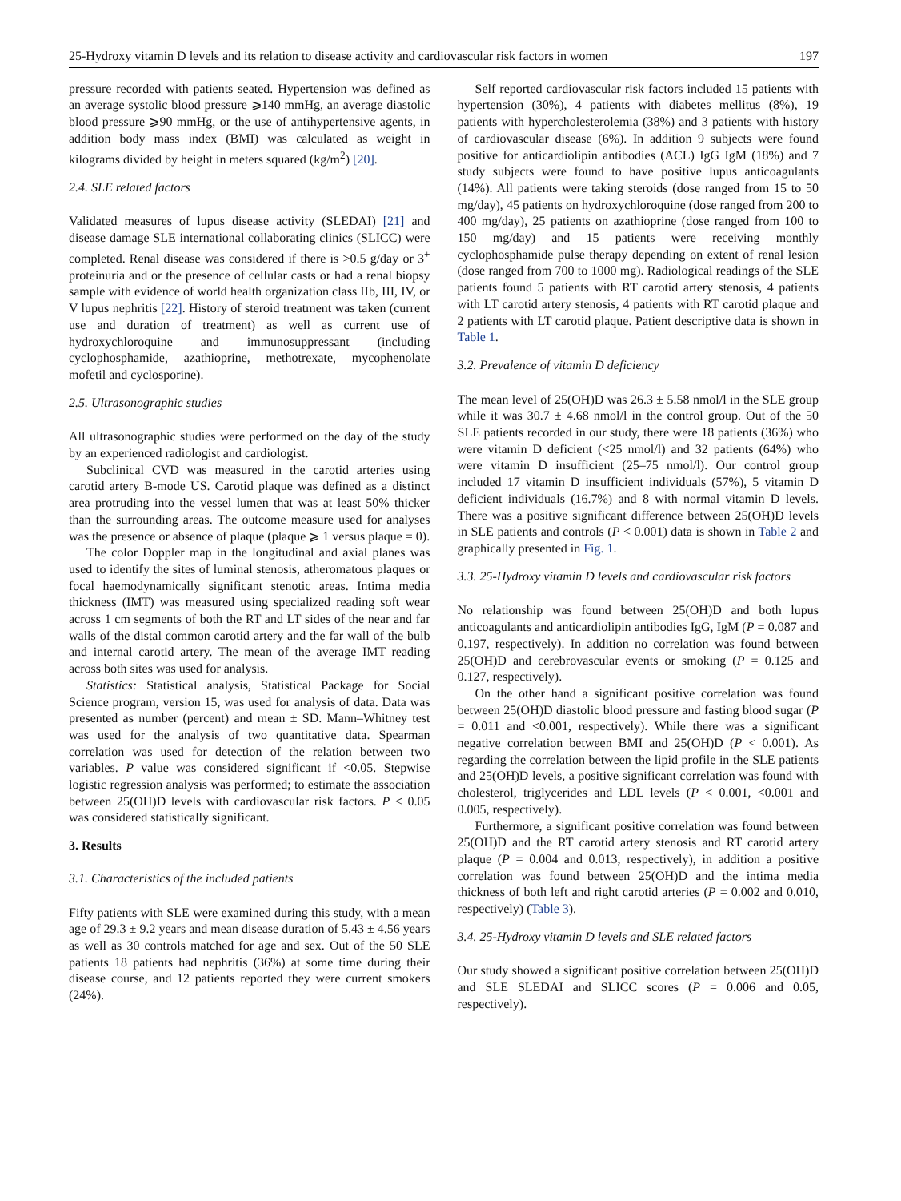25-Hydroxy vitamin D levels and its relation to disease activity and cardiovascular risk factors in women 197
pressure recorded with patients seated. Hypertension was defined as an average systolic blood pressure ⩾140 mmHg, an average diastolic blood pressure ⩾90 mmHg, or the use of antihypertensive agents, in addition body mass index (BMI) was calculated as weight in kilograms divided by height in meters squared (kg/m<sup>2</sup>) [20].
2.4. SLE related factors
Validated measures of lupus disease activity (SLEDAI) [21] and disease damage SLE international collaborating clinics (SLICC) were completed. Renal disease was considered if there is >0.5 g/day or 3<sup>+</sup> proteinuria and or the presence of cellular casts or had a renal biopsy sample with evidence of world health organization class IIb, III, IV, or V lupus nephritis [22]. History of steroid treatment was taken (current use and duration of treatment) as well as current use of hydroxychloroquine and immunosuppressant (including cyclophosphamide, azathioprine, methotrexate, mycophenolate mofetil and cyclosporine).
2.5. Ultrasonographic studies
All ultrasonographic studies were performed on the day of the study by an experienced radiologist and cardiologist.
Subclinical CVD was measured in the carotid arteries using carotid artery B-mode US. Carotid plaque was defined as a distinct area protruding into the vessel lumen that was at least 50% thicker than the surrounding areas. The outcome measure used for analyses was the presence or absence of plaque (plaque ⩾ 1 versus plaque = 0).
The color Doppler map in the longitudinal and axial planes was used to identify the sites of luminal stenosis, atheromatous plaques or focal haemodynamically significant stenotic areas. Intima media thickness (IMT) was measured using specialized reading soft wear across 1 cm segments of both the RT and LT sides of the near and far walls of the distal common carotid artery and the far wall of the bulb and internal carotid artery. The mean of the average IMT reading across both sites was used for analysis.
Statistics: Statistical analysis, Statistical Package for Social Science program, version 15, was used for analysis of data. Data was presented as number (percent) and mean ± SD. Mann–Whitney test was used for the analysis of two quantitative data. Spearman correlation was used for detection of the relation between two variables. P value was considered significant if <0.05. Stepwise logistic regression analysis was performed; to estimate the association between 25(OH)D levels with cardiovascular risk factors. P < 0.05 was considered statistically significant.
3. Results
3.1. Characteristics of the included patients
Fifty patients with SLE were examined during this study, with a mean age of 29.3 ± 9.2 years and mean disease duration of 5.43 ± 4.56 years as well as 30 controls matched for age and sex. Out of the 50 SLE patients 18 patients had nephritis (36%) at some time during their disease course, and 12 patients reported they were current smokers (24%).
Self reported cardiovascular risk factors included 15 patients with hypertension (30%), 4 patients with diabetes mellitus (8%), 19 patients with hypercholesterolemia (38%) and 3 patients with history of cardiovascular disease (6%). In addition 9 subjects were found positive for anticardiolipin antibodies (ACL) IgG IgM (18%) and 7 study subjects were found to have positive lupus anticoagulants (14%). All patients were taking steroids (dose ranged from 15 to 50 mg/day), 45 patients on hydroxychloroquine (dose ranged from 200 to 400 mg/day), 25 patients on azathioprine (dose ranged from 100 to 150 mg/day) and 15 patients were receiving monthly cyclophosphamide pulse therapy depending on extent of renal lesion (dose ranged from 700 to 1000 mg). Radiological readings of the SLE patients found 5 patients with RT carotid artery stenosis, 4 patients with LT carotid artery stenosis, 4 patients with RT carotid plaque and 2 patients with LT carotid plaque. Patient descriptive data is shown in Table 1.
3.2. Prevalence of vitamin D deficiency
The mean level of 25(OH)D was 26.3 ± 5.58 nmol/l in the SLE group while it was 30.7 ± 4.68 nmol/l in the control group. Out of the 50 SLE patients recorded in our study, there were 18 patients (36%) who were vitamin D deficient (<25 nmol/l) and 32 patients (64%) who were vitamin D insufficient (25–75 nmol/l). Our control group included 17 vitamin D insufficient individuals (57%), 5 vitamin D deficient individuals (16.7%) and 8 with normal vitamin D levels. There was a positive significant difference between 25(OH)D levels in SLE patients and controls (P < 0.001) data is shown in Table 2 and graphically presented in Fig. 1.
3.3. 25-Hydroxy vitamin D levels and cardiovascular risk factors
No relationship was found between 25(OH)D and both lupus anticoagulants and anticardiolipin antibodies IgG, IgM (P = 0.087 and 0.197, respectively). In addition no correlation was found between 25(OH)D and cerebrovascular events or smoking (P = 0.125 and 0.127, respectively).
On the other hand a significant positive correlation was found between 25(OH)D diastolic blood pressure and fasting blood sugar (P = 0.011 and <0.001, respectively). While there was a significant negative correlation between BMI and 25(OH)D (P < 0.001). As regarding the correlation between the lipid profile in the SLE patients and 25(OH)D levels, a positive significant correlation was found with cholesterol, triglycerides and LDL levels (P < 0.001, <0.001 and 0.005, respectively).
Furthermore, a significant positive correlation was found between 25(OH)D and the RT carotid artery stenosis and RT carotid artery plaque (P = 0.004 and 0.013, respectively), in addition a positive correlation was found between 25(OH)D and the intima media thickness of both left and right carotid arteries (P = 0.002 and 0.010, respectively) (Table 3).
3.4. 25-Hydroxy vitamin D levels and SLE related factors
Our study showed a significant positive correlation between 25(OH)D and SLE SLEDAI and SLICC scores (P = 0.006 and 0.05, respectively).